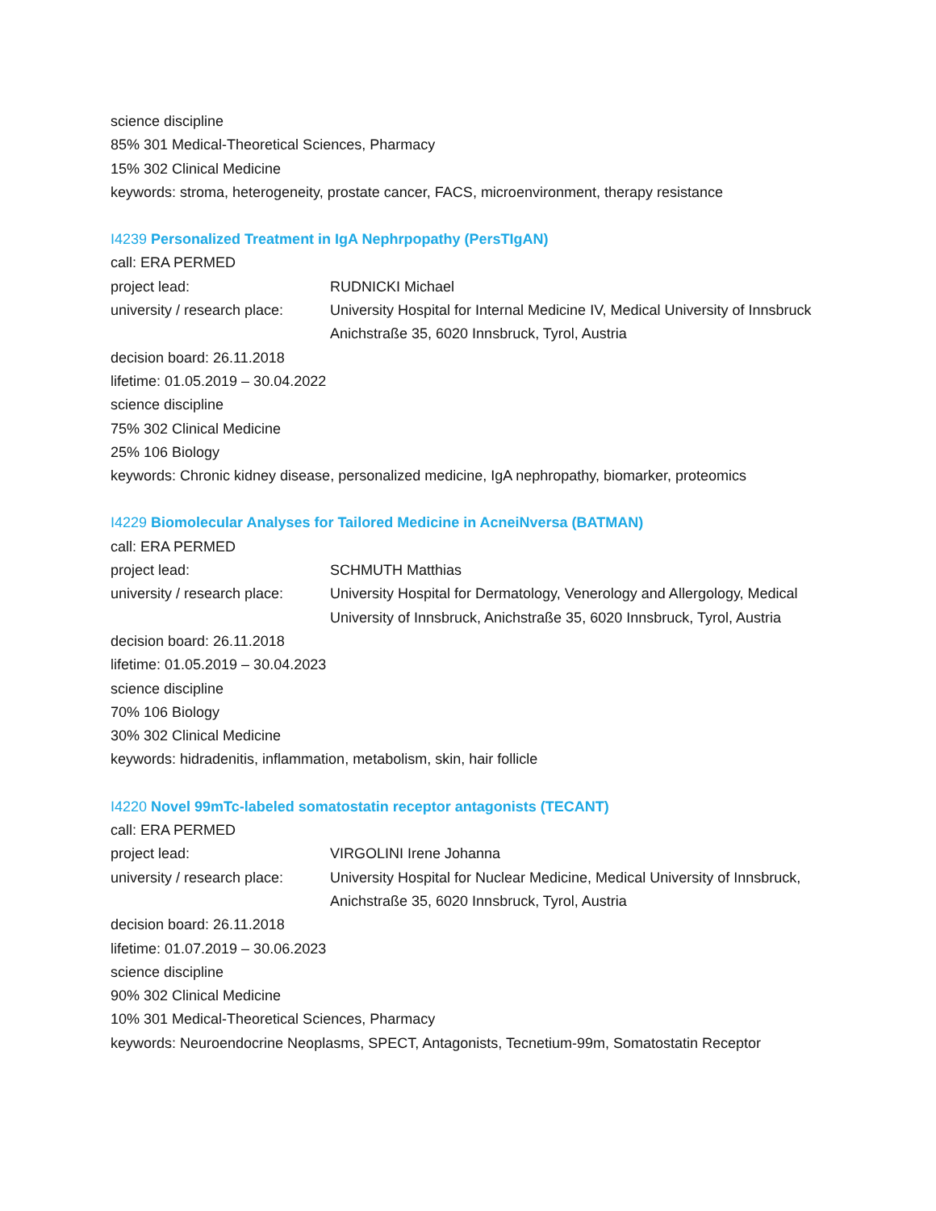science discipline
85% 301 Medical-Theoretical Sciences, Pharmacy
15% 302 Clinical Medicine
keywords: stroma, heterogeneity, prostate cancer, FACS, microenvironment, therapy resistance
I4239 Personalized Treatment in IgA Nephrpopathy (PersTIgAN)
call: ERA PERMED
project lead: RUDNICKI Michael
university / research place:
University Hospital for Internal Medicine IV, Medical University of Innsbruck Anichstraße 35, 6020 Innsbruck, Tyrol, Austria
decision board: 26.11.2018
lifetime: 01.05.2019 – 30.04.2022
science discipline
75% 302 Clinical Medicine
25% 106 Biology
keywords: Chronic kidney disease, personalized medicine, IgA nephropathy, biomarker, proteomics
I4229 Biomolecular Analyses for Tailored Medicine in AcneiNversa (BATMAN)
call: ERA PERMED
project lead: SCHMUTH Matthias
university / research place:
University Hospital for Dermatology, Venerology and Allergology, Medical University of Innsbruck, Anichstraße 35, 6020 Innsbruck, Tyrol, Austria
decision board: 26.11.2018
lifetime: 01.05.2019 – 30.04.2023
science discipline
70% 106 Biology
30% 302 Clinical Medicine
keywords: hidradenitis, inflammation, metabolism, skin, hair follicle
I4220 Novel 99mTc-labeled somatostatin receptor antagonists (TECANT)
call: ERA PERMED
project lead: VIRGOLINI Irene Johanna
university / research place:
University Hospital for Nuclear Medicine, Medical University of Innsbruck, Anichstraße 35, 6020 Innsbruck, Tyrol, Austria
decision board: 26.11.2018
lifetime: 01.07.2019 – 30.06.2023
science discipline
90% 302 Clinical Medicine
10% 301 Medical-Theoretical Sciences, Pharmacy
keywords: Neuroendocrine Neoplasms, SPECT, Antagonists, Tecnetium-99m, Somatostatin Receptor